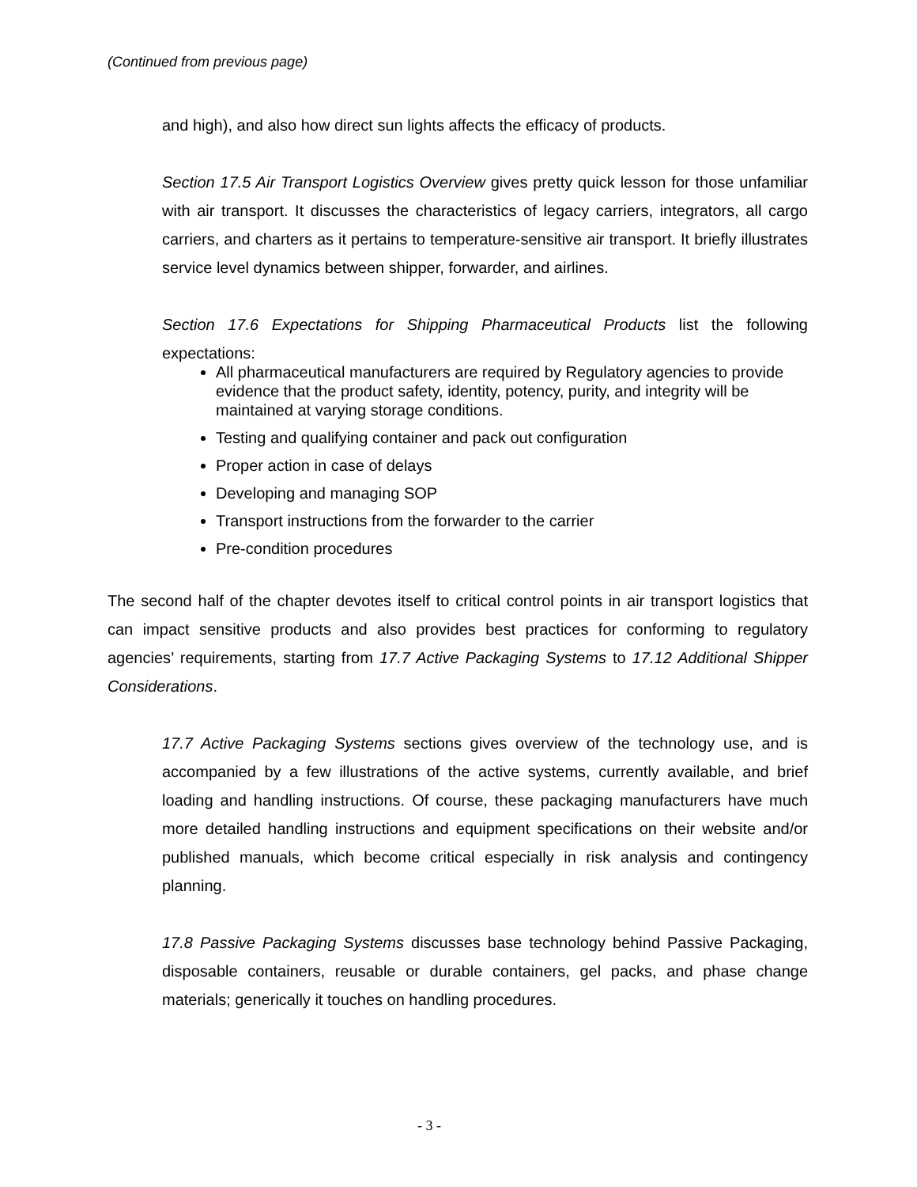(Continued from previous page)
and high), and also how direct sun lights affects the efficacy of products.
Section 17.5 Air Transport Logistics Overview gives pretty quick lesson for those unfamiliar with air transport. It discusses the characteristics of legacy carriers, integrators, all cargo carriers, and charters as it pertains to temperature-sensitive air transport. It briefly illustrates service level dynamics between shipper, forwarder, and airlines.
Section 17.6 Expectations for Shipping Pharmaceutical Products list the following expectations:
All pharmaceutical manufacturers are required by Regulatory agencies to provide evidence that the product safety, identity, potency, purity, and integrity will be maintained at varying storage conditions.
Testing and qualifying container and pack out configuration
Proper action in case of delays
Developing and managing SOP
Transport instructions from the forwarder to the carrier
Pre-condition procedures
The second half of the chapter devotes itself to critical control points in air transport logistics that can impact sensitive products and also provides best practices for conforming to regulatory agencies’ requirements, starting from 17.7 Active Packaging Systems to 17.12 Additional Shipper Considerations.
17.7 Active Packaging Systems sections gives overview of the technology use, and is accompanied by a few illustrations of the active systems, currently available, and brief loading and handling instructions. Of course, these packaging manufacturers have much more detailed handling instructions and equipment specifications on their website and/or published manuals, which become critical especially in risk analysis and contingency planning.
17.8 Passive Packaging Systems discusses base technology behind Passive Packaging, disposable containers, reusable or durable containers, gel packs, and phase change materials; generically it touches on handling procedures.
- 3 -